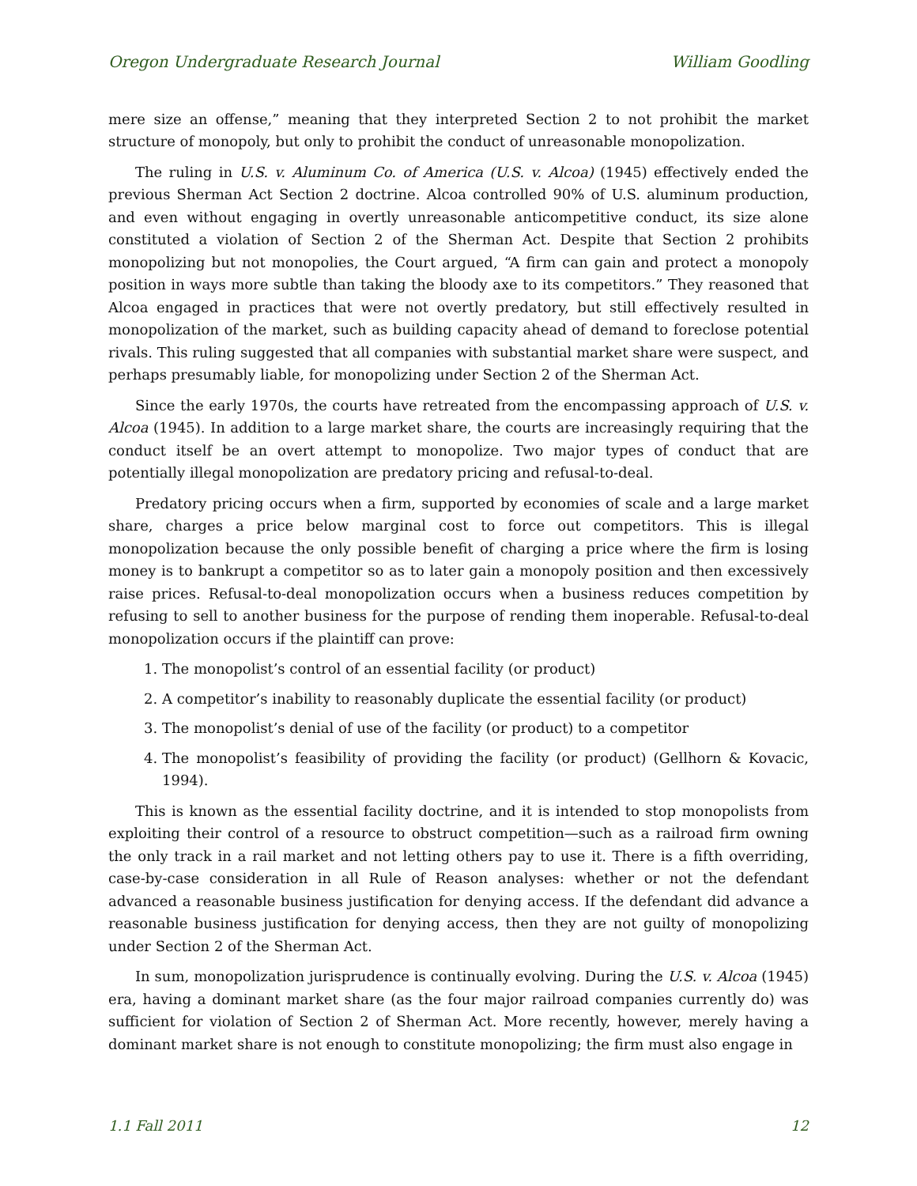Oregon Undergraduate Research Journal William Goodling
mere size an offense,” meaning that they interpreted Section 2 to not prohibit the market structure of monopoly, but only to prohibit the conduct of unreasonable monopolization.
The ruling in U.S. v. Aluminum Co. of America (U.S. v. Alcoa) (1945) effectively ended the previous Sherman Act Section 2 doctrine. Alcoa controlled 90% of U.S. aluminum production, and even without engaging in overtly unreasonable anticompetitive conduct, its size alone constituted a violation of Section 2 of the Sherman Act. Despite that Section 2 prohibits monopolizing but not monopolies, the Court argued, “A firm can gain and protect a monopoly position in ways more subtle than taking the bloody axe to its competitors.” They reasoned that Alcoa engaged in practices that were not overtly predatory, but still effectively resulted in monopolization of the market, such as building capacity ahead of demand to foreclose potential rivals. This ruling suggested that all companies with substantial market share were suspect, and perhaps presumably liable, for monopolizing under Section 2 of the Sherman Act.
Since the early 1970s, the courts have retreated from the encompassing approach of U.S. v. Alcoa (1945). In addition to a large market share, the courts are increasingly requiring that the conduct itself be an overt attempt to monopolize. Two major types of conduct that are potentially illegal monopolization are predatory pricing and refusal-to-deal.
Predatory pricing occurs when a firm, supported by economies of scale and a large market share, charges a price below marginal cost to force out competitors. This is illegal monopolization because the only possible benefit of charging a price where the firm is losing money is to bankrupt a competitor so as to later gain a monopoly position and then excessively raise prices. Refusal-to-deal monopolization occurs when a business reduces competition by refusing to sell to another business for the purpose of rending them inoperable. Refusal-to-deal monopolization occurs if the plaintiff can prove:
1. The monopolist’s control of an essential facility (or product)
2. A competitor’s inability to reasonably duplicate the essential facility (or product)
3. The monopolist’s denial of use of the facility (or product) to a competitor
4. The monopolist’s feasibility of providing the facility (or product) (Gellhorn & Kovacic, 1994).
This is known as the essential facility doctrine, and it is intended to stop monopolists from exploiting their control of a resource to obstruct competition—such as a railroad firm owning the only track in a rail market and not letting others pay to use it. There is a fifth overriding, case-by-case consideration in all Rule of Reason analyses: whether or not the defendant advanced a reasonable business justification for denying access. If the defendant did advance a reasonable business justification for denying access, then they are not guilty of monopolizing under Section 2 of the Sherman Act.
In sum, monopolization jurisprudence is continually evolving. During the U.S. v. Alcoa (1945) era, having a dominant market share (as the four major railroad companies currently do) was sufficient for violation of Section 2 of Sherman Act. More recently, however, merely having a dominant market share is not enough to constitute monopolizing; the firm must also engage in
1.1 Fall 2011 12